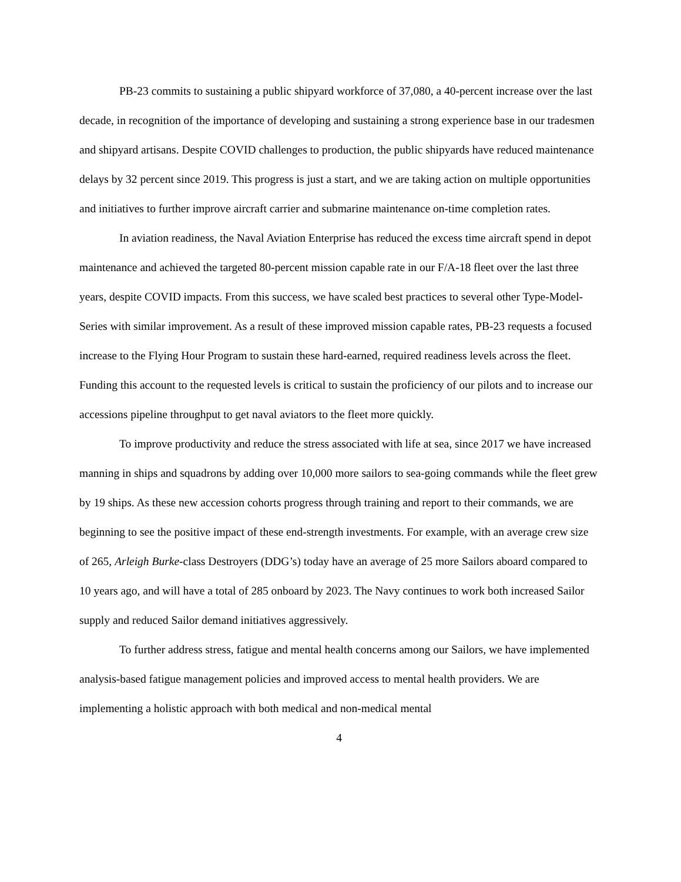PB-23 commits to sustaining a public shipyard workforce of 37,080, a 40-percent increase over the last decade, in recognition of the importance of developing and sustaining a strong experience base in our tradesmen and shipyard artisans. Despite COVID challenges to production, the public shipyards have reduced maintenance delays by 32 percent since 2019. This progress is just a start, and we are taking action on multiple opportunities and initiatives to further improve aircraft carrier and submarine maintenance on-time completion rates.
In aviation readiness, the Naval Aviation Enterprise has reduced the excess time aircraft spend in depot maintenance and achieved the targeted 80-percent mission capable rate in our F/A-18 fleet over the last three years, despite COVID impacts. From this success, we have scaled best practices to several other Type-Model-Series with similar improvement. As a result of these improved mission capable rates, PB-23 requests a focused increase to the Flying Hour Program to sustain these hard-earned, required readiness levels across the fleet. Funding this account to the requested levels is critical to sustain the proficiency of our pilots and to increase our accessions pipeline throughput to get naval aviators to the fleet more quickly.
To improve productivity and reduce the stress associated with life at sea, since 2017 we have increased manning in ships and squadrons by adding over 10,000 more sailors to sea-going commands while the fleet grew by 19 ships. As these new accession cohorts progress through training and report to their commands, we are beginning to see the positive impact of these end-strength investments. For example, with an average crew size of 265, Arleigh Burke-class Destroyers (DDG’s) today have an average of 25 more Sailors aboard compared to 10 years ago, and will have a total of 285 onboard by 2023. The Navy continues to work both increased Sailor supply and reduced Sailor demand initiatives aggressively.
To further address stress, fatigue and mental health concerns among our Sailors, we have implemented analysis-based fatigue management policies and improved access to mental health providers. We are implementing a holistic approach with both medical and non-medical mental
4